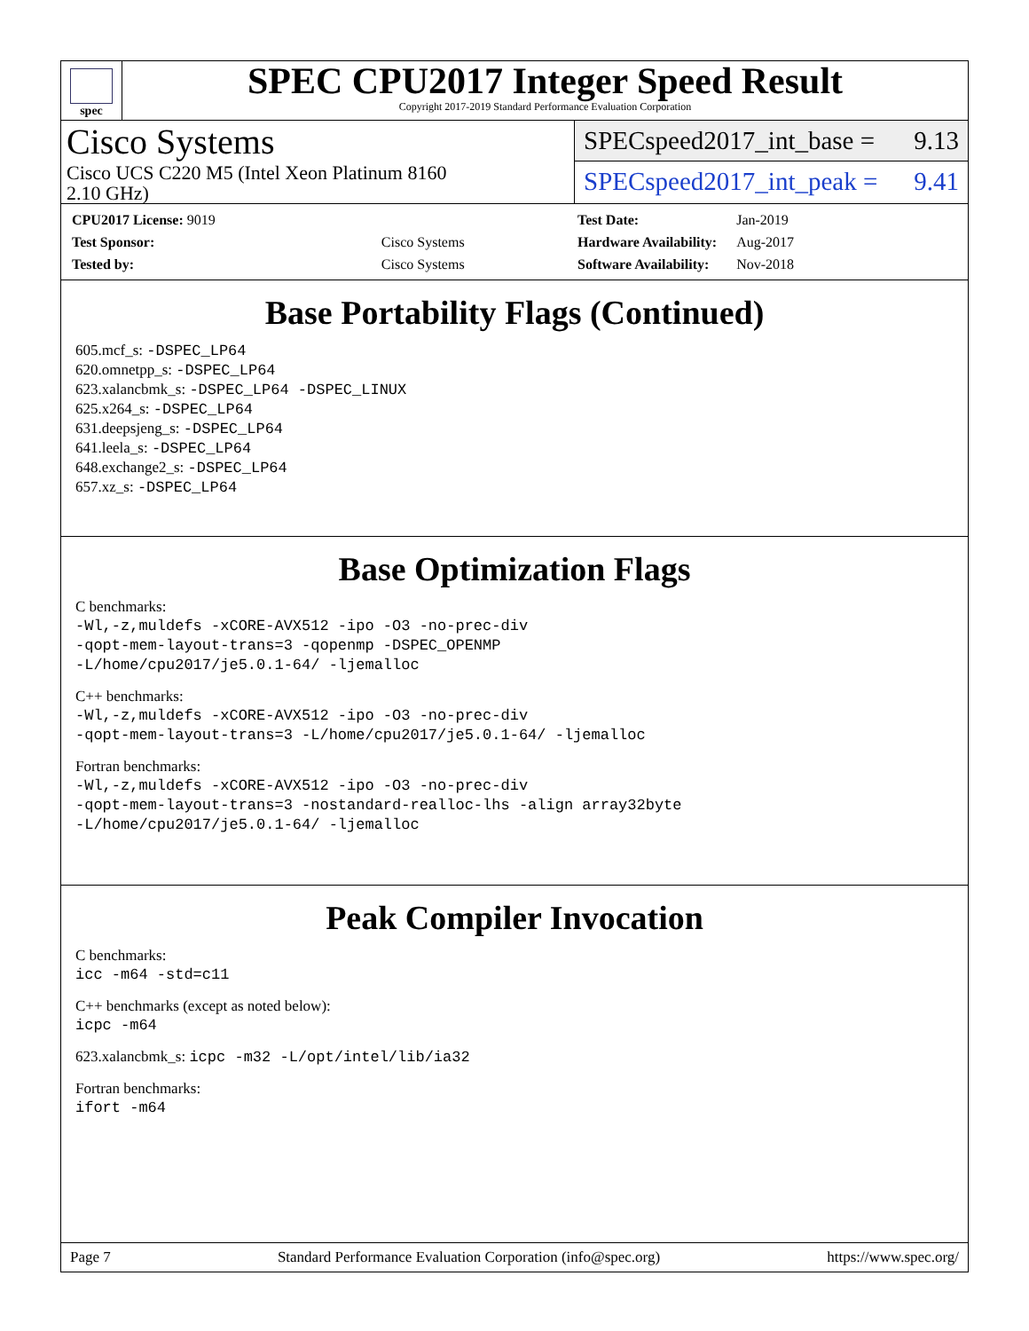spec
SPEC CPU2017 Integer Speed Result
Copyright 2017-2019 Standard Performance Evaluation Corporation
Cisco Systems
Cisco UCS C220 M5 (Intel Xeon Platinum 8160
2.10 GHz)
SPECspeed2017_int_base = 9.13
SPECspeed2017_int_peak = 9.41
| CPU2017 License: 9019 | |
| Test Sponsor: | Cisco Systems |
| Tested by: | Cisco Systems |
| Test Date: | Jan-2019 |
| Hardware Availability: | Aug-2017 |
| Software Availability: | Nov-2018 |
Base Portability Flags (Continued)
605.mcf_s: -DSPEC_LP64
620.omnetpp_s: -DSPEC_LP64
623.xalancbmk_s: -DSPEC_LP64 -DSPEC_LINUX
625.x264_s: -DSPEC_LP64
631.deepsjeng_s: -DSPEC_LP64
641.leela_s: -DSPEC_LP64
648.exchange2_s: -DSPEC_LP64
657.xz_s: -DSPEC_LP64
Base Optimization Flags
C benchmarks:
-Wl,-z,muldefs -xCORE-AVX512 -ipo -O3 -no-prec-div
-qopt-mem-layout-trans=3 -qopenmp -DSPEC_OPENMP
-L/home/cpu2017/je5.0.1-64/ -ljemalloc
C++ benchmarks:
-Wl,-z,muldefs -xCORE-AVX512 -ipo -O3 -no-prec-div
-qopt-mem-layout-trans=3 -L/home/cpu2017/je5.0.1-64/ -ljemalloc
Fortran benchmarks:
-Wl,-z,muldefs -xCORE-AVX512 -ipo -O3 -no-prec-div
-qopt-mem-layout-trans=3 -nostandard-realloc-lhs -align array32byte
-L/home/cpu2017/je5.0.1-64/ -ljemalloc
Peak Compiler Invocation
C benchmarks:
icc -m64 -std=c11
C++ benchmarks (except as noted below):
icpc -m64
623.xalancbmk_s: icpc -m32 -L/opt/intel/lib/ia32
Fortran benchmarks:
ifort -m64
Page 7 Standard Performance Evaluation Corporation (info@spec.org) https://www.spec.org/